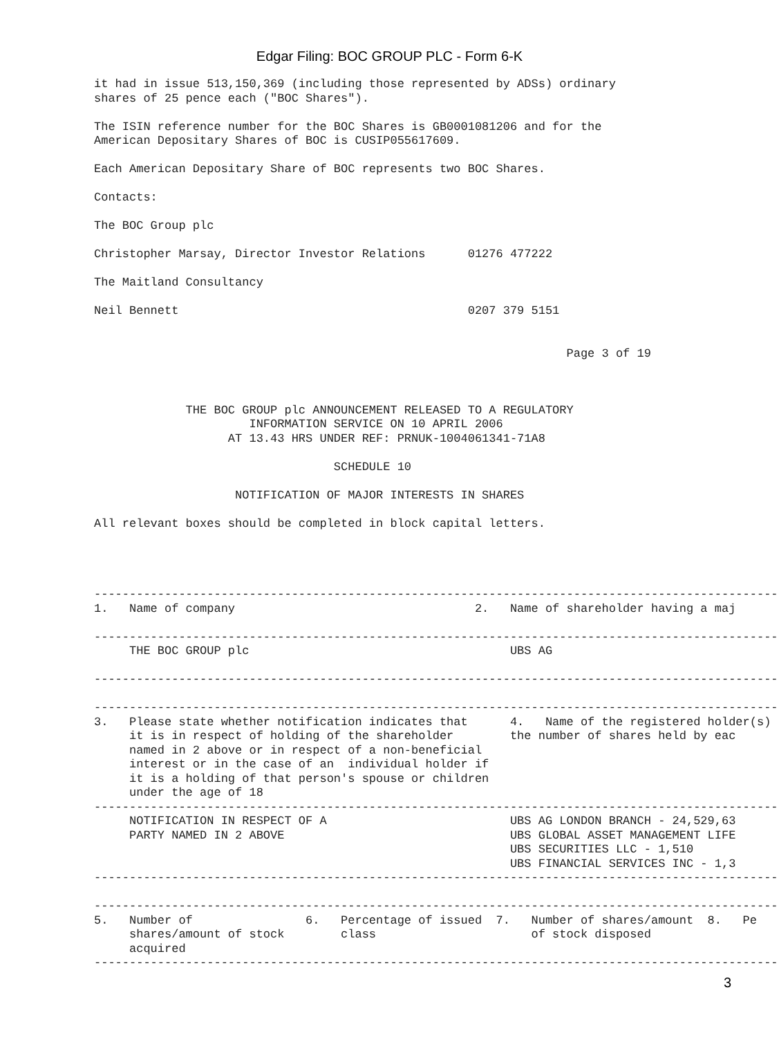Edgar Filing: BOC GROUP PLC - Form 6-K
it had in issue 513,150,369 (including those represented by ADSs) ordinary
shares of 25 pence each ("BOC Shares").

The ISIN reference number for the BOC Shares is GB0001081206 and for the
American Depositary Shares of BOC is CUSIP055617609.

Each American Depositary Share of BOC represents two BOC Shares.

Contacts:

The BOC Group plc

Christopher Marsay, Director Investor Relations      01276 477222

The Maitland Consultancy

Neil Bennett                                         0207 379 5151


                                                                   Page 3 of 19



             THE BOC GROUP plc ANNOUNCEMENT RELEASED TO A REGULATORY
                      INFORMATION SERVICE ON 10 APRIL 2006
                   AT 13.43 HRS UNDER REF: PRNUK-1004061341-71A8

                                  SCHEDULE 10

                    NOTIFICATION OF MAJOR INTERESTS IN SHARES

All relevant boxes should be completed in block capital letters.




----------------------------------------------------------------------------------------------------
1.   Name of company                                  2.   Name of shareholder having a maj

----------------------------------------------------------------------------------------------------
     THE BOC GROUP plc                                     UBS AG

----------------------------------------------------------------------------------------------------

----------------------------------------------------------------------------------------------------
3.   Please state whether notification indicates that      4.   Name of the registered holder(s)
     it is in respect of holding of the shareholder        the number of shares held by eac
     named in 2 above or in respect of a non-beneficial
     interest or in the case of an  individual holder if
     it is a holding of that person's spouse or children
     under the age of 18
----------------------------------------------------------------------------------------------------
     NOTIFICATION IN RESPECT OF A                          UBS AG LONDON BRANCH - 24,529,63
     PARTY NAMED IN 2 ABOVE                                UBS GLOBAL ASSET MANAGEMENT LIFE
                                                           UBS SECURITIES LLC - 1,510
                                                           UBS FINANCIAL SERVICES INC - 1,3
----------------------------------------------------------------------------------------------------

----------------------------------------------------------------------------------------------------
5.   Number of                6.   Percentage of issued  7.   Number of shares/amount  8.   Pe
     shares/amount of stock        class                      of stock disposed
     acquired
----------------------------------------------------------------------------------------------------
3